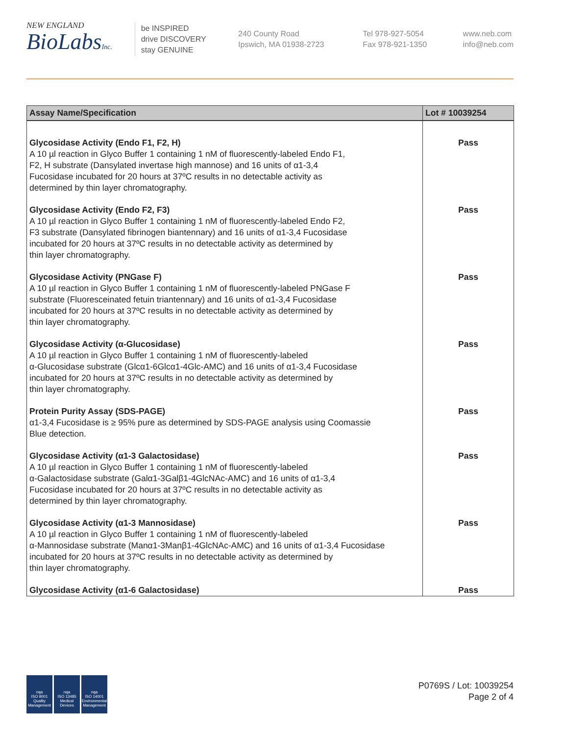NEW ENGLAND
BioLabsInc.
be INSPIRED
drive DISCOVERY
stay GENUINE
240 County Road
Ipswich, MA 01938-2723
Tel 978-927-5054
Fax 978-921-1350
www.neb.com
info@neb.com
| Assay Name/Specification | Lot # 10039254 |
| --- | --- |
| Glycosidase Activity (Endo F1, F2, H) A 10 µl reaction in Glyco Buffer 1 containing 1 nM of fluorescently-labeled Endo F1, F2, H substrate (Dansylated invertase high mannose) and 16 units of α1-3,4 Fucosidase incubated for 20 hours at 37ºC results in no detectable activity as determined by thin layer chromatography. | Pass |
| Glycosidase Activity (Endo F2, F3) A 10 µl reaction in Glyco Buffer 1 containing 1 nM of fluorescently-labeled Endo F2, F3 substrate (Dansylated fibrinogen biantennary) and 16 units of α1-3,4 Fucosidase incubated for 20 hours at 37ºC results in no detectable activity as determined by thin layer chromatography. | Pass |
| Glycosidase Activity (PNGase F) A 10 µl reaction in Glyco Buffer 1 containing 1 nM of fluorescently-labeled PNGase F substrate (Fluoresceinated fetuin triantennary) and 16 units of α1-3,4 Fucosidase incubated for 20 hours at 37ºC results in no detectable activity as determined by thin layer chromatography. | Pass |
| Glycosidase Activity (α-Glucosidase) A 10 µl reaction in Glyco Buffer 1 containing 1 nM of fluorescently-labeled α-Glucosidase substrate (Glcα1-6Glcα1-4Glc-AMC) and 16 units of α1-3,4 Fucosidase incubated for 20 hours at 37ºC results in no detectable activity as determined by thin layer chromatography. | Pass |
| Protein Purity Assay (SDS-PAGE) α1-3,4 Fucosidase is ≥ 95% pure as determined by SDS-PAGE analysis using Coomassie Blue detection. | Pass |
| Glycosidase Activity (α1-3 Galactosidase) A 10 µl reaction in Glyco Buffer 1 containing 1 nM of fluorescently-labeled α-Galactosidase substrate (Galα1-3Galβ1-4GlcNAc-AMC) and 16 units of α1-3,4 Fucosidase incubated for 20 hours at 37ºC results in no detectable activity as determined by thin layer chromatography. | Pass |
| Glycosidase Activity (α1-3 Mannosidase) A 10 µl reaction in Glyco Buffer 1 containing 1 nM of fluorescently-labeled α-Mannosidase substrate (Manα1-3Manβ1-4GlcNAc-AMC) and 16 units of α1-3,4 Fucosidase incubated for 20 hours at 37ºC results in no detectable activity as determined by thin layer chromatography. | Pass |
| Glycosidase Activity (α1-6 Galactosidase) | Pass |
nqa
ISO 9001
Quality Management
nqa
ISO 13485
Medical Devices
nqa
ISO 14001
Environmental Management
P0769S / Lot: 10039254
Page 2 of 4